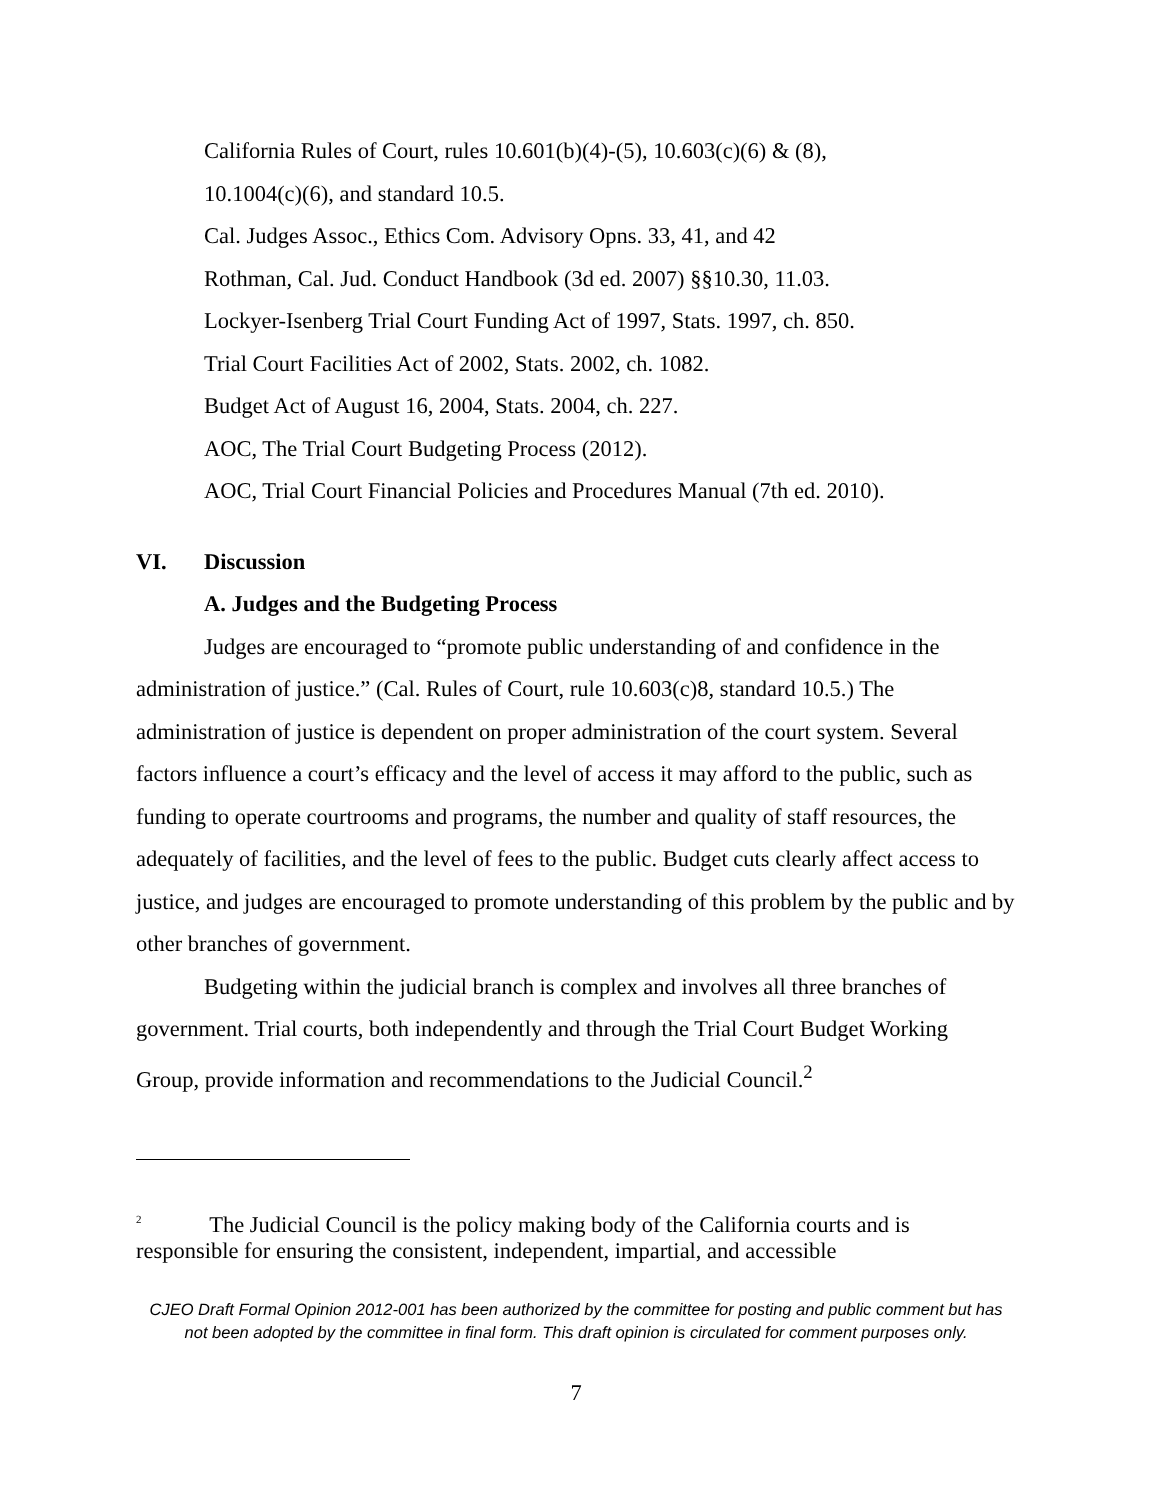California Rules of Court, rules 10.601(b)(4)-(5), 10.603(c)(6) & (8),
10.1004(c)(6), and standard 10.5.
Cal. Judges Assoc., Ethics Com. Advisory Opns. 33, 41, and 42
Rothman, Cal. Jud. Conduct Handbook (3d ed. 2007) §§10.30, 11.03.
Lockyer-Isenberg Trial Court Funding Act of 1997, Stats. 1997, ch. 850.
Trial Court Facilities Act of 2002, Stats. 2002, ch. 1082.
Budget Act of August 16, 2004, Stats. 2004, ch. 227.
AOC, The Trial Court Budgeting Process (2012).
AOC, Trial Court Financial Policies and Procedures Manual (7th ed. 2010).
VI. Discussion
A. Judges and the Budgeting Process
Judges are encouraged to “promote public understanding of and confidence in the administration of justice.” (Cal. Rules of Court, rule 10.603(c)8, standard 10.5.) The administration of justice is dependent on proper administration of the court system. Several factors influence a court’s efficacy and the level of access it may afford to the public, such as funding to operate courtrooms and programs, the number and quality of staff resources, the adequately of facilities, and the level of fees to the public. Budget cuts clearly affect access to justice, and judges are encouraged to promote understanding of this problem by the public and by other branches of government.
Budgeting within the judicial branch is complex and involves all three branches of government. Trial courts, both independently and through the Trial Court Budget Working Group, provide information and recommendations to the Judicial Council.<sup>2</sup>
<sup>2</sup> The Judicial Council is the policy making body of the California courts and is responsible for ensuring the consistent, independent, impartial, and accessible
CJEO Draft Formal Opinion 2012-001 has been authorized by the committee for posting and public comment but has not been adopted by the committee in final form. This draft opinion is circulated for comment purposes only.
7